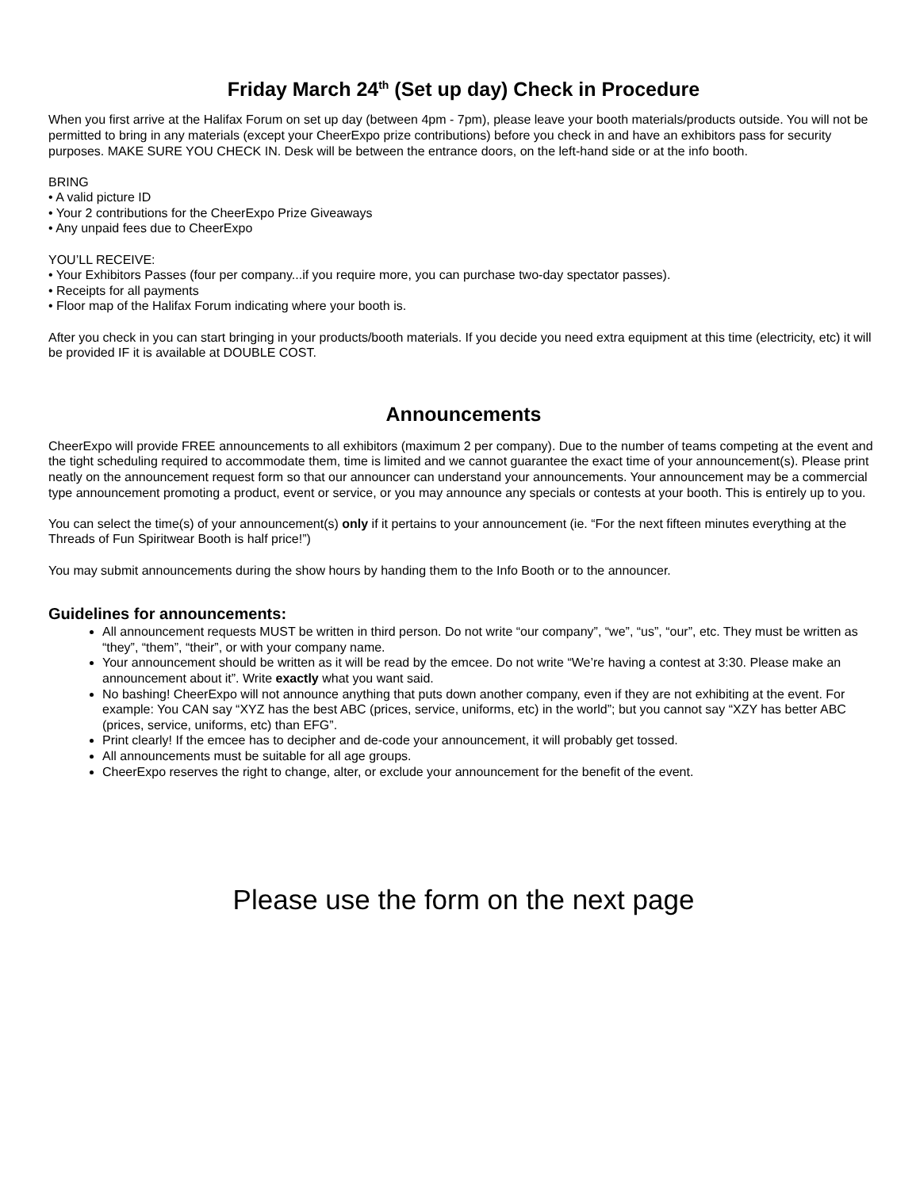Friday March 24<sup>th</sup> (Set up day) Check in Procedure
When you first arrive at the Halifax Forum on set up day (between 4pm - 7pm), please leave your booth materials/products outside. You will not be permitted to bring in any materials (except your CheerExpo prize contributions) before you check in and have an exhibitors pass for security purposes. MAKE SURE YOU CHECK IN. Desk will be between the entrance doors, on the left-hand side or at the info booth.
BRING
• A valid picture ID
• Your 2 contributions for the CheerExpo Prize Giveaways
• Any unpaid fees due to CheerExpo
YOU’LL RECEIVE:
• Your Exhibitors Passes (four per company...if you require more, you can purchase two-day spectator passes).
• Receipts for all payments
• Floor map of the Halifax Forum indicating where your booth is.
After you check in you can start bringing in your products/booth materials. If you decide you need extra equipment at this time (electricity, etc) it will be provided IF it is available at DOUBLE COST.
Announcements
CheerExpo will provide FREE announcements to all exhibitors (maximum 2 per company). Due to the number of teams competing at the event and the tight scheduling required to accommodate them, time is limited and we cannot guarantee the exact time of your announcement(s). Please print neatly on the announcement request form so that our announcer can understand your announcements. Your announcement may be a commercial type announcement promoting a product, event or service, or you may announce any specials or contests at your booth. This is entirely up to you.
You can select the time(s) of your announcement(s) only if it pertains to your announcement (ie. “For the next fifteen minutes everything at the Threads of Fun Spiritwear Booth is half price!”)
You may submit announcements during the show hours by handing them to the Info Booth or to the announcer.
Guidelines for announcements:
All announcement requests MUST be written in third person. Do not write “our company”, “we”, “us”, “our”, etc. They must be written as “they”, “them”, “their”, or with your company name.
Your announcement should be written as it will be read by the emcee. Do not write “We’re having a contest at 3:30. Please make an announcement about it”. Write exactly what you want said.
No bashing! CheerExpo will not announce anything that puts down another company, even if they are not exhibiting at the event. For example: You CAN say “XYZ has the best ABC (prices, service, uniforms, etc) in the world”; but you cannot say “XZY has better ABC (prices, service, uniforms, etc) than EFG”.
Print clearly! If the emcee has to decipher and de-code your announcement, it will probably get tossed.
All announcements must be suitable for all age groups.
CheerExpo reserves the right to change, alter, or exclude your announcement for the benefit of the event.
Please use the form on the next page